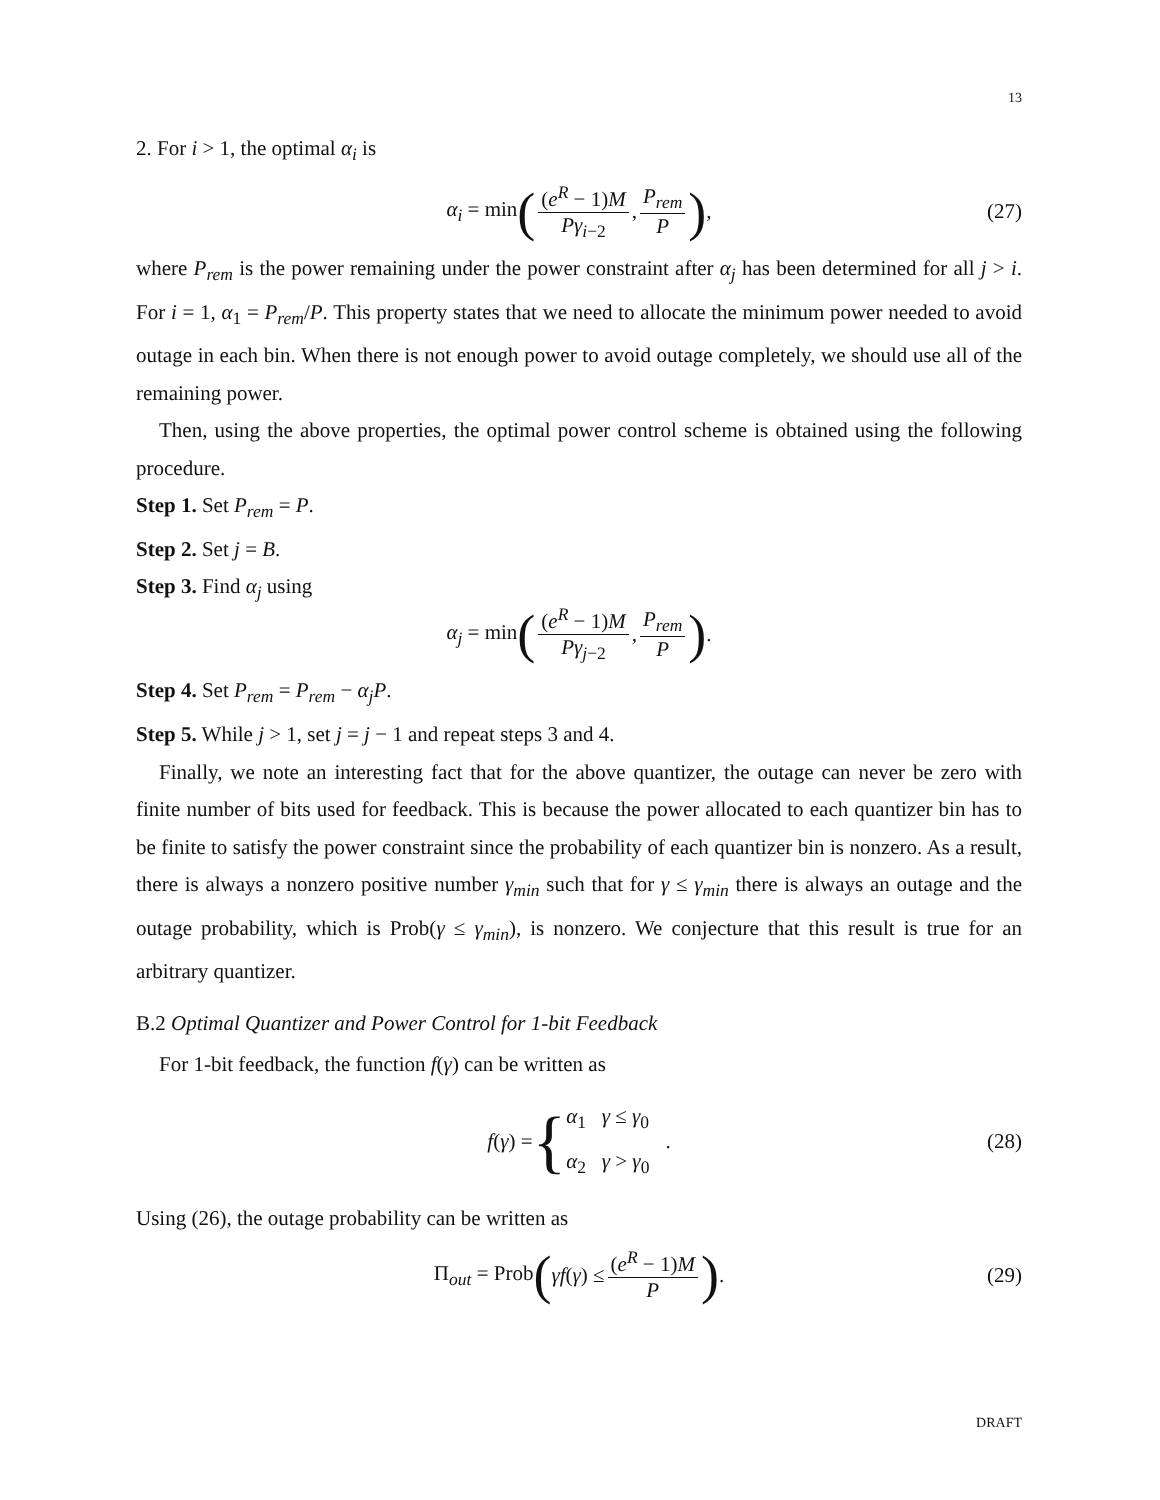13
2. For i > 1, the optimal α<sub>i</sub> is
α<sub>i</sub> = min ((e<sup>R</sup> − 1)M Pγ<sub>i−2</sub>, P<sub>rem</sub> P), (27)
where P<sub>rem</sub> is the power remaining under the power constraint after α<sub>j</sub> has been determined for all j > i. For i = 1, α<sub>1</sub> = P<sub>rem</sub>/P. This property states that we need to allocate the minimum power needed to avoid outage in each bin. When there is not enough power to avoid outage completely, we should use all of the remaining power.
Then, using the above properties, the optimal power control scheme is obtained using the following procedure.
Step 1. Set P<sub>rem</sub> = P.
Step 2. Set j = B.
Step 3. Find α<sub>j</sub> using
α<sub>j</sub> = min ((e<sup>R</sup> − 1)M Pγ<sub>j−2</sub>, P<sub>rem</sub> P).
Step 4. Set P<sub>rem</sub> = P<sub>rem</sub> − α<sub>j</sub>P.
Step 5. While j > 1, set j = j − 1 and repeat steps 3 and 4.
Finally, we note an interesting fact that for the above quantizer, the outage can never be zero with finite number of bits used for feedback. This is because the power allocated to each quantizer bin has to be finite to satisfy the power constraint since the probability of each quantizer bin is nonzero. As a result, there is always a nonzero positive number γ<sub>min</sub> such that for γ ≤ γ<sub>min</sub> there is always an outage and the outage probability, which is Prob(γ ≤ γ<sub>min</sub>), is nonzero. We conjecture that this result is true for an arbitrary quantizer.
B.2 Optimal Quantizer and Power Control for 1-bit Feedback
For 1-bit feedback, the function f(γ) can be written as
f(γ) = { α<sub>1</sub> γ ≤ γ<sub>0</sub>
α<sub>2</sub> γ > γ<sub>0</sub>. (28)
Using (26), the outage probability can be written as
Π<sub>out</sub> = Prob (γf(γ) ≤ (e<sup>R</sup> − 1)M P). (29)
DRAFT